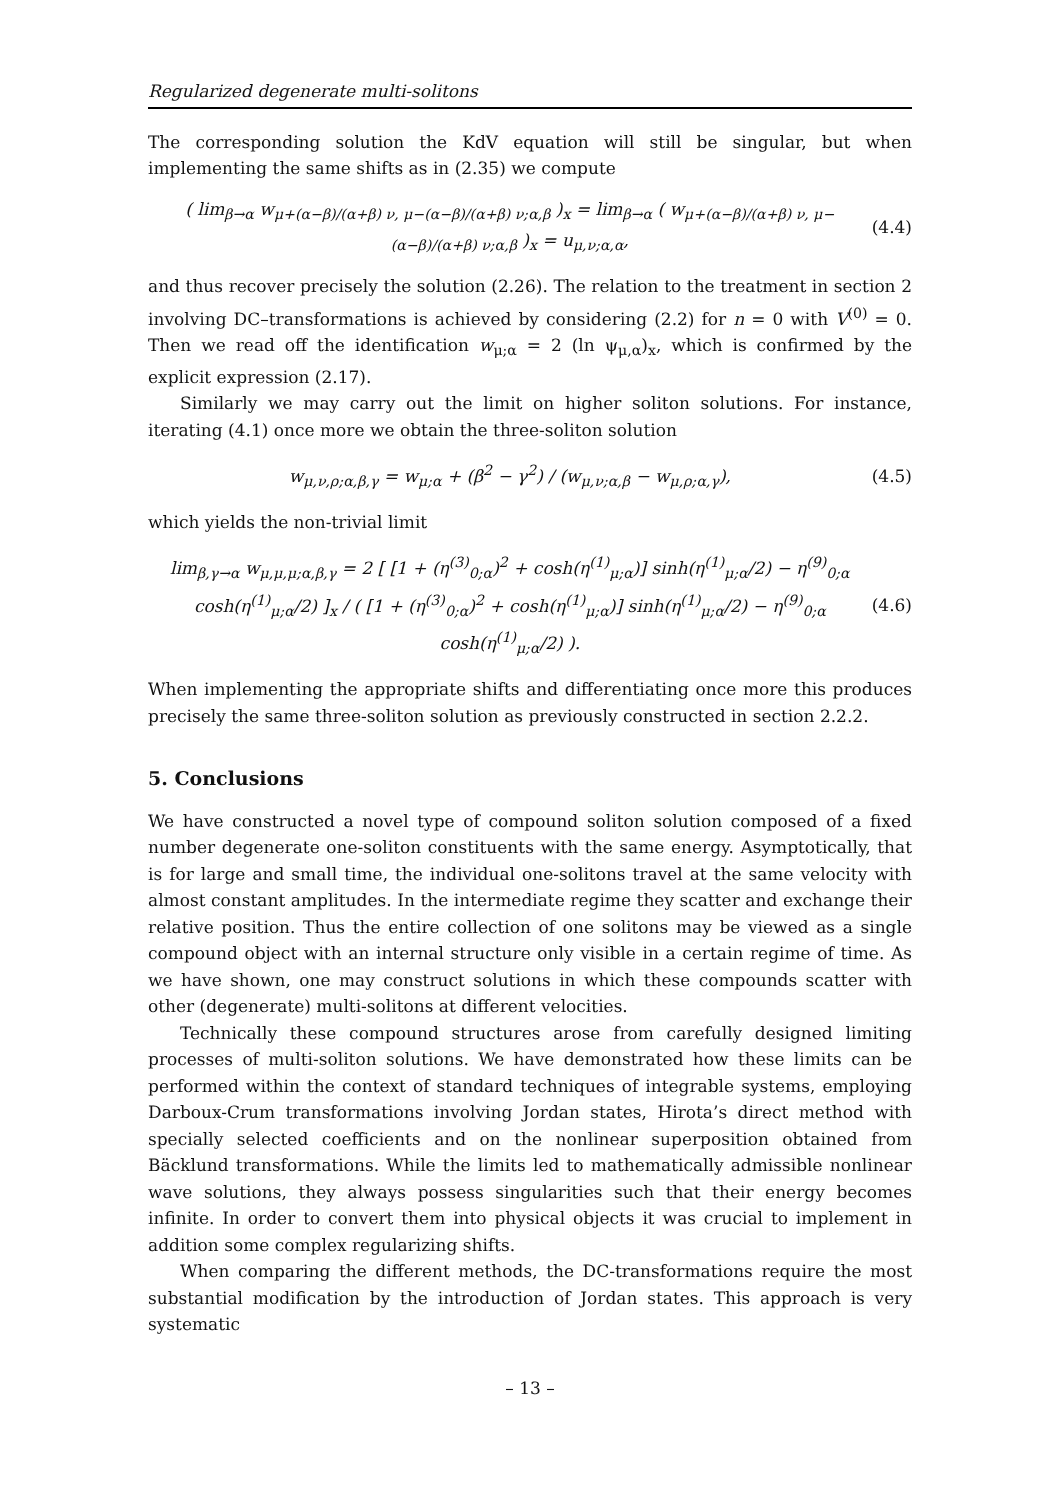Regularized degenerate multi-solitons
The corresponding solution the KdV equation will still be singular, but when implementing the same shifts as in (2.35) we compute
( lim<sub>β→α</sub> w<sub>μ+(α−β)/(α+β) ν, μ−(α−β)/(α+β) ν;α,β</sub> )<sub>x</sub> = lim<sub>β→α</sub> ( w<sub>μ+(α−β)/(α+β) ν, μ−(α−β)/(α+β) ν;α,β</sub> )<sub>x</sub> = u<sub>μ,ν;α,α</sub>, (4.4)
and thus recover precisely the solution (2.26). The relation to the treatment in section 2 involving DC–transformations is achieved by considering (2.2) for n = 0 with V<sup>(0)</sup> = 0. Then we read off the identification w<sub>μ;α</sub> = 2 (ln ψ<sub>μ,α</sub>)<sub>x</sub>, which is confirmed by the explicit expression (2.17).
Similarly we may carry out the limit on higher soliton solutions. For instance, iterating (4.1) once more we obtain the three-soliton solution
w<sub>μ,ν,ρ;α,β,γ</sub> = w<sub>μ;α</sub> + (β<sup>2</sup> − γ<sup>2</sup>) / (w<sub>μ,ν;α,β</sub> − w<sub>μ,ρ;α,γ</sub>), (4.5)
which yields the non-trivial limit
lim<sub>β,γ→α</sub> w<sub>μ,μ,μ;α,β,γ</sub> = 2 [ [1 + (η<sup>(3)</sup><sub>0;α</sub>)<sup>2</sup> + cosh(η<sup>(1)</sup><sub>μ;α</sub>)] sinh(η<sup>(1)</sup><sub>μ;α</sub>/2) − η<sup>(9)</sup><sub>0;α</sub> cosh(η<sup>(1)</sup><sub>μ;α</sub>/2) ]<sub>x</sub> / ( [1 + (η<sup>(3)</sup><sub>0;α</sub>)<sup>2</sup> + cosh(η<sup>(1)</sup><sub>μ;α</sub>)] sinh(η<sup>(1)</sup><sub>μ;α</sub>/2) − η<sup>(9)</sup><sub>0;α</sub> cosh(η<sup>(1)</sup><sub>μ;α</sub>/2) ). (4.6)
When implementing the appropriate shifts and differentiating once more this produces precisely the same three-soliton solution as previously constructed in section 2.2.2.
5. Conclusions
We have constructed a novel type of compound soliton solution composed of a fixed number degenerate one-soliton constituents with the same energy. Asymptotically, that is for large and small time, the individual one-solitons travel at the same velocity with almost constant amplitudes. In the intermediate regime they scatter and exchange their relative position. Thus the entire collection of one solitons may be viewed as a single compound object with an internal structure only visible in a certain regime of time. As we have shown, one may construct solutions in which these compounds scatter with other (degenerate) multi-solitons at different velocities.
Technically these compound structures arose from carefully designed limiting processes of multi-soliton solutions. We have demonstrated how these limits can be performed within the context of standard techniques of integrable systems, employing Darboux-Crum transformations involving Jordan states, Hirota’s direct method with specially selected coefficients and on the nonlinear superposition obtained from Bäcklund transformations. While the limits led to mathematically admissible nonlinear wave solutions, they always possess singularities such that their energy becomes infinite. In order to convert them into physical objects it was crucial to implement in addition some complex regularizing shifts.
When comparing the different methods, the DC-transformations require the most substantial modification by the introduction of Jordan states. This approach is very systematic
– 13 –